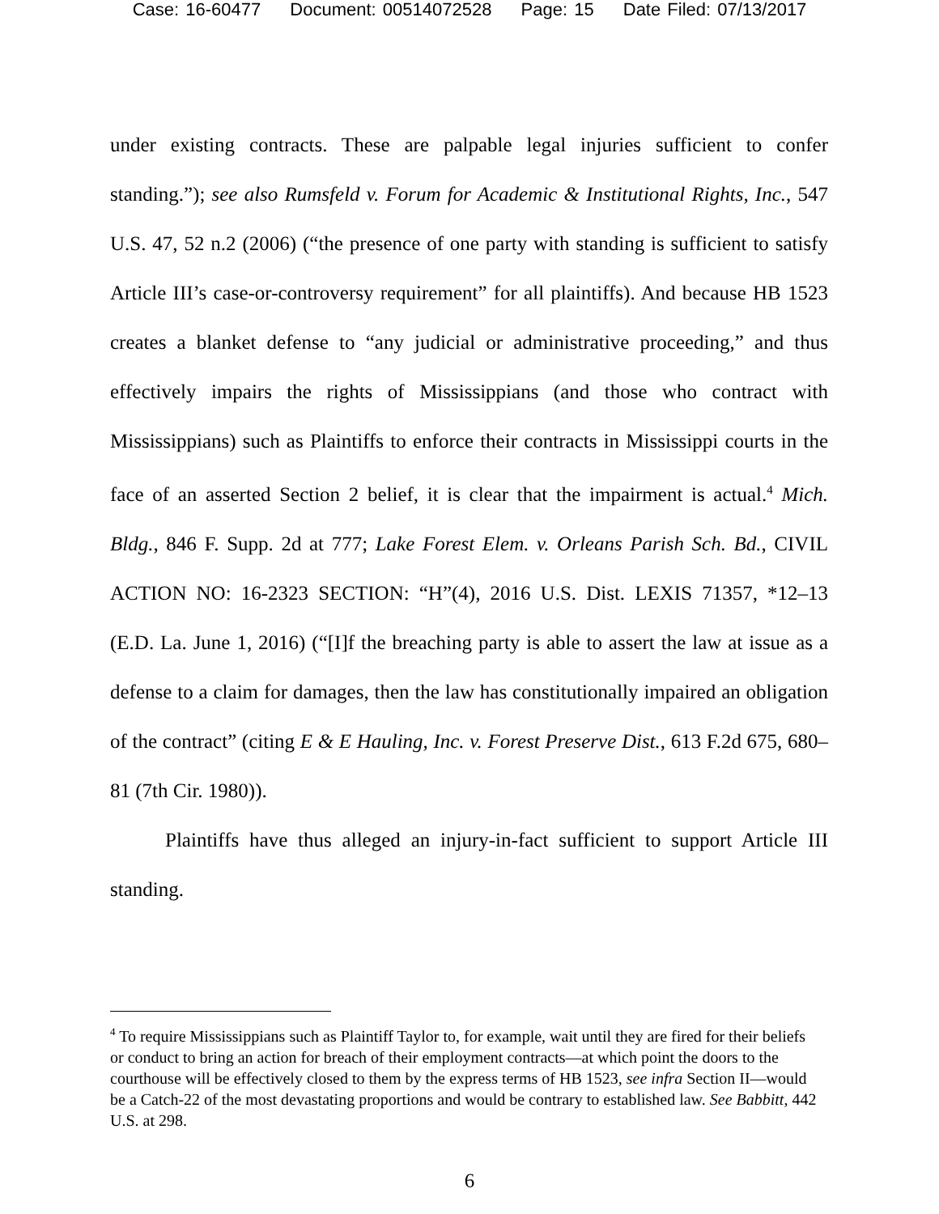Case: 16-60477 Document: 00514072528 Page: 15 Date Filed: 07/13/2017
under existing contracts. These are palpable legal injuries sufficient to confer standing.”); see also Rumsfeld v. Forum for Academic & Institutional Rights, Inc., 547 U.S. 47, 52 n.2 (2006) (“the presence of one party with standing is sufficient to satisfy Article III’s case-or-controversy requirement” for all plaintiffs). And because HB 1523 creates a blanket defense to “any judicial or administrative proceeding,” and thus effectively impairs the rights of Mississippians (and those who contract with Mississippians) such as Plaintiffs to enforce their contracts in Mississippi courts in the face of an asserted Section 2 belief, it is clear that the impairment is actual.<sup>4</sup> Mich. Bldg., 846 F. Supp. 2d at 777; Lake Forest Elem. v. Orleans Parish Sch. Bd., CIVIL ACTION NO: 16-2323 SECTION: “H”(4), 2016 U.S. Dist. LEXIS 71357, *12–13 (E.D. La. June 1, 2016) (“[I]f the breaching party is able to assert the law at issue as a defense to a claim for damages, then the law has constitutionally impaired an obligation of the contract” (citing E & E Hauling, Inc. v. Forest Preserve Dist., 613 F.2d 675, 680–81 (7th Cir. 1980)).
Plaintiffs have thus alleged an injury-in-fact sufficient to support Article III standing.
<sup>4</sup> To require Mississippians such as Plaintiff Taylor to, for example, wait until they are fired for their beliefs or conduct to bring an action for breach of their employment contracts—at which point the doors to the courthouse will be effectively closed to them by the express terms of HB 1523, see infra Section II—would be a Catch-22 of the most devastating proportions and would be contrary to established law. See Babbitt, 442 U.S. at 298.
6